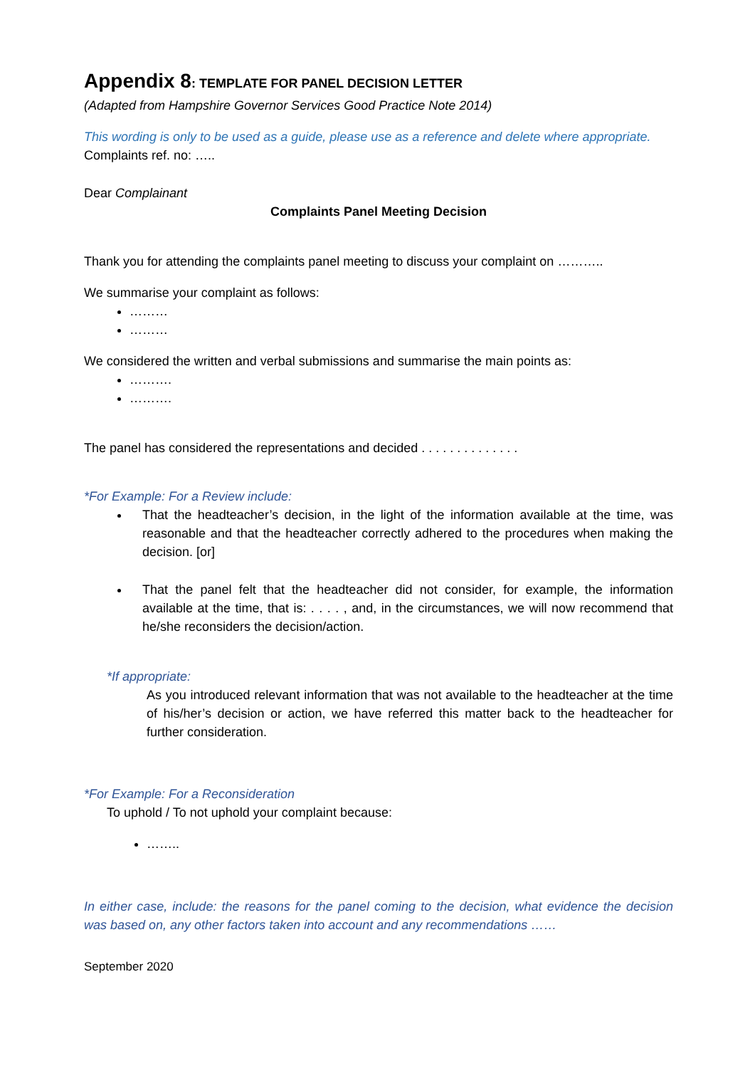Appendix 8: TEMPLATE FOR PANEL DECISION LETTER
(Adapted from Hampshire Governor Services Good Practice Note 2014)
This wording is only to be used as a guide, please use as a reference and delete where appropriate.
Complaints ref. no: …..
Dear Complainant
Complaints Panel Meeting Decision
Thank you for attending the complaints panel meeting to discuss your complaint on ………..
We summarise your complaint as follows:
………
………
We considered the written and verbal submissions and summarise the main points as:
……….
……….
The panel has considered the representations and decided . . . . . . . . . . . . . .
*For Example: For a Review include:
That the headteacher’s decision, in the light of the information available at the time, was reasonable and that the headteacher correctly adhered to the procedures when making the decision. [or]
That the panel felt that the headteacher did not consider, for example, the information available at the time, that is: . . . . , and, in the circumstances, we will now recommend that he/she reconsiders the decision/action.
*If appropriate:
As you introduced relevant information that was not available to the headteacher at the time of his/her’s decision or action, we have referred this matter back to the headteacher for further consideration.
*For Example: For a Reconsideration
To uphold / To not uphold your complaint because:
……..
In either case, include: the reasons for the panel coming to the decision, what evidence the decision was based on, any other factors taken into account and any recommendations ……
September 2020